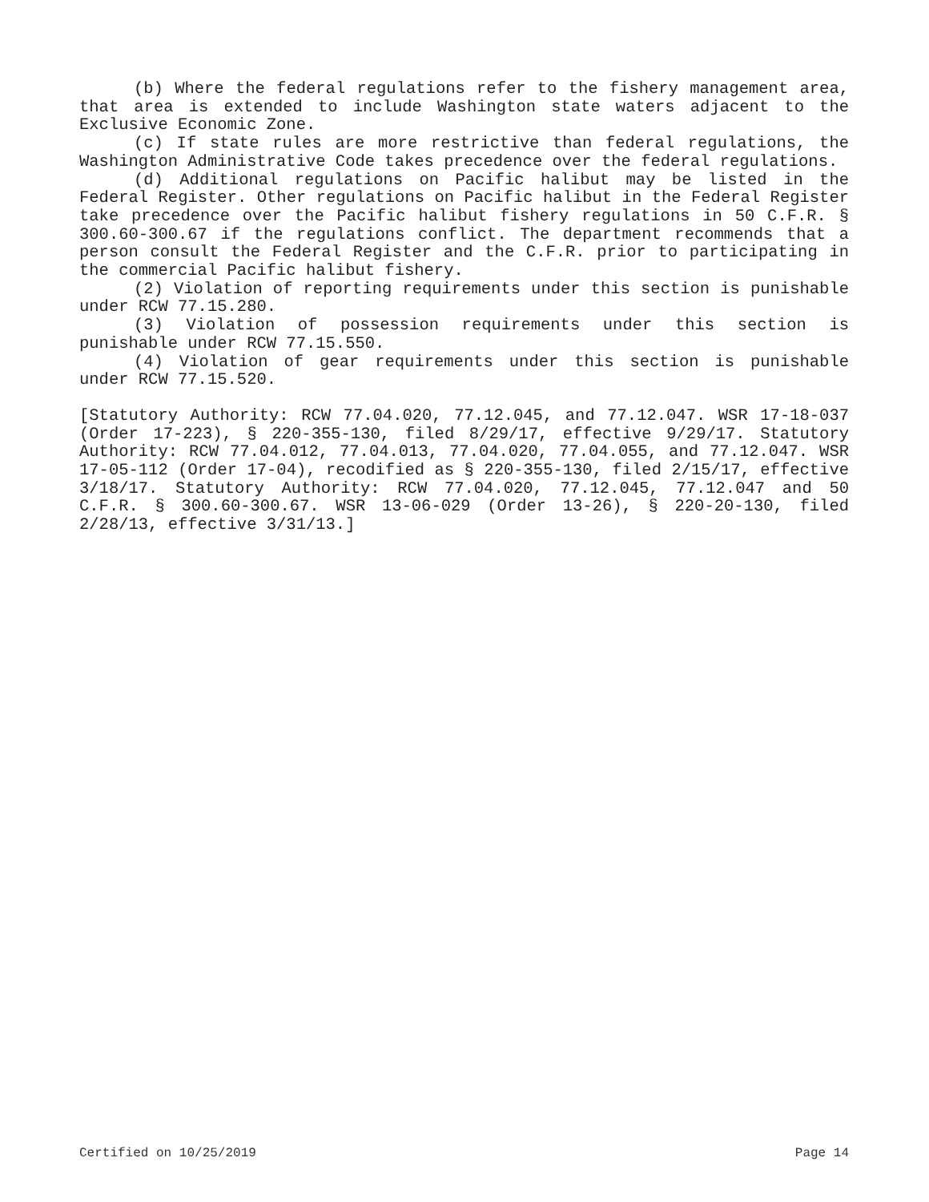(b) Where the federal regulations refer to the fishery management area, that area is extended to include Washington state waters adjacent to the Exclusive Economic Zone.
(c) If state rules are more restrictive than federal regulations, the Washington Administrative Code takes precedence over the federal regulations.
(d) Additional regulations on Pacific halibut may be listed in the Federal Register. Other regulations on Pacific halibut in the Federal Register take precedence over the Pacific halibut fishery regulations in 50 C.F.R. § 300.60-300.67 if the regulations conflict. The department recommends that a person consult the Federal Register and the C.F.R. prior to participating in the commercial Pacific halibut fishery.
(2) Violation of reporting requirements under this section is punishable under RCW 77.15.280.
(3) Violation of possession requirements under this section is punishable under RCW 77.15.550.
(4) Violation of gear requirements under this section is punishable under RCW 77.15.520.
[Statutory Authority: RCW 77.04.020, 77.12.045, and 77.12.047. WSR 17-18-037 (Order 17-223), § 220-355-130, filed 8/29/17, effective 9/29/17. Statutory Authority: RCW 77.04.012, 77.04.013, 77.04.020, 77.04.055, and 77.12.047. WSR 17-05-112 (Order 17-04), recodified as § 220-355-130, filed 2/15/17, effective 3/18/17. Statutory Authority: RCW 77.04.020, 77.12.045, 77.12.047 and 50 C.F.R. § 300.60-300.67. WSR 13-06-029 (Order 13-26), § 220-20-130, filed 2/28/13, effective 3/31/13.]
Certified on 10/25/2019 Page 14